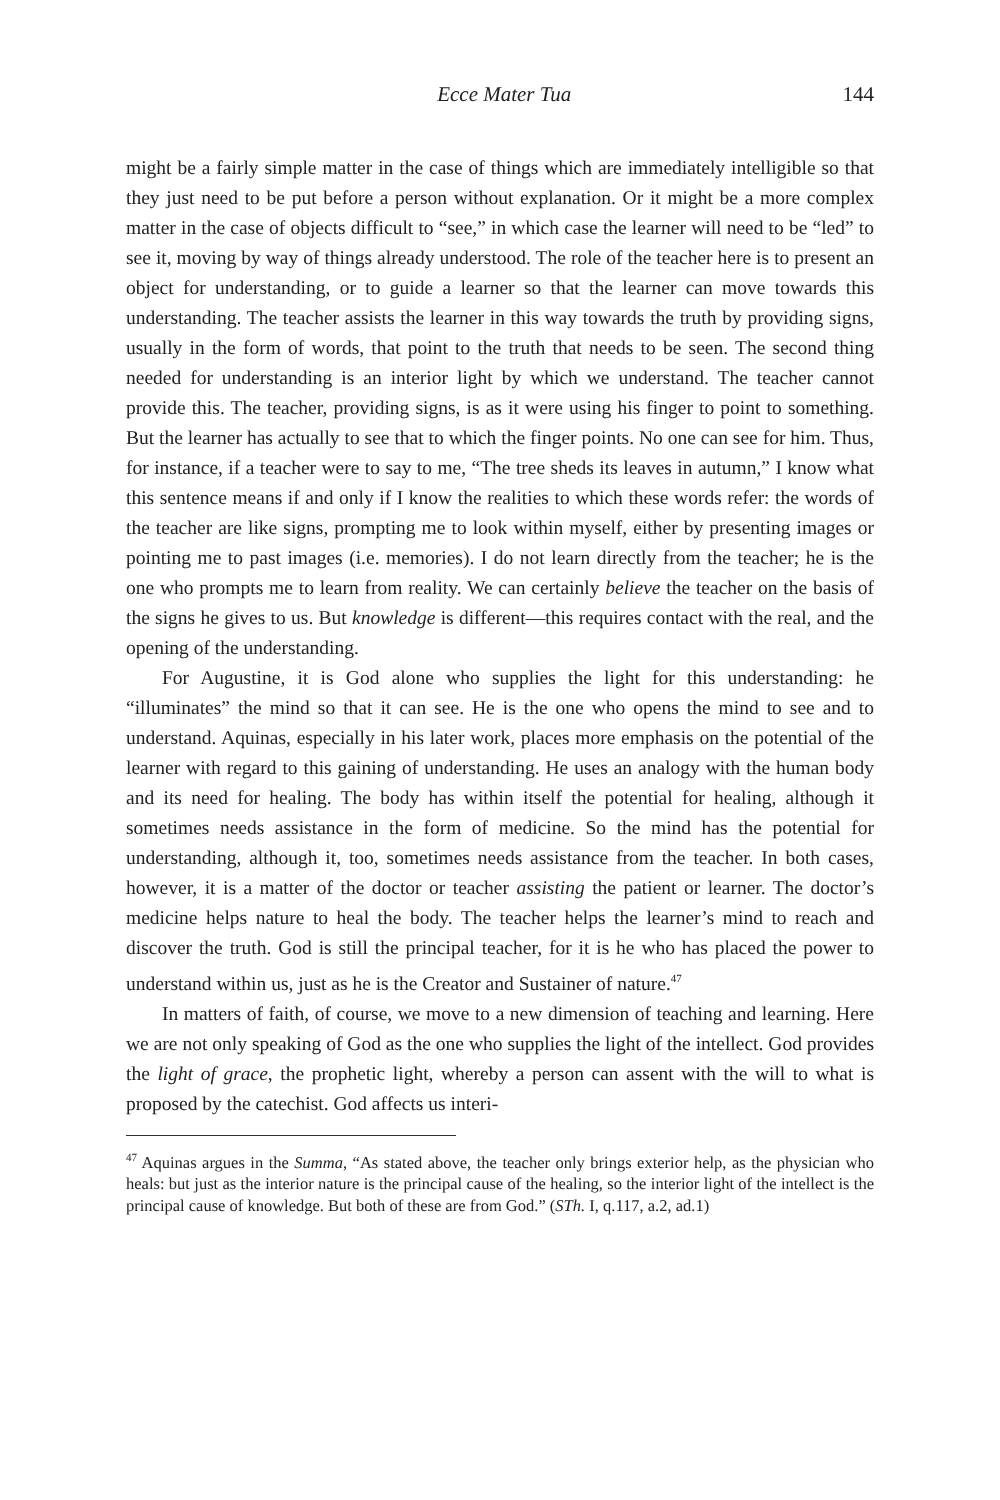Ecce Mater Tua 144
might be a fairly simple matter in the case of things which are immediately intelligible so that they just need to be put before a person without explanation. Or it might be a more complex matter in the case of objects difficult to “see,” in which case the learner will need to be “led” to see it, moving by way of things already understood. The role of the teacher here is to present an object for understanding, or to guide a learner so that the learner can move towards this understanding. The teacher assists the learner in this way towards the truth by providing signs, usually in the form of words, that point to the truth that needs to be seen. The second thing needed for understanding is an interior light by which we understand. The teacher cannot provide this. The teacher, providing signs, is as it were using his finger to point to something. But the learner has actually to see that to which the finger points. No one can see for him. Thus, for instance, if a teacher were to say to me, “The tree sheds its leaves in autumn,” I know what this sentence means if and only if I know the realities to which these words refer: the words of the teacher are like signs, prompting me to look within myself, either by presenting images or pointing me to past images (i.e. memories). I do not learn directly from the teacher; he is the one who prompts me to learn from reality. We can certainly believe the teacher on the basis of the signs he gives to us. But knowledge is different—this requires contact with the real, and the opening of the understanding.
For Augustine, it is God alone who supplies the light for this understanding: he “illuminates” the mind so that it can see. He is the one who opens the mind to see and to understand. Aquinas, especially in his later work, places more emphasis on the potential of the learner with regard to this gaining of understanding. He uses an analogy with the human body and its need for healing. The body has within itself the potential for healing, although it sometimes needs assistance in the form of medicine. So the mind has the potential for understanding, although it, too, sometimes needs assistance from the teacher. In both cases, however, it is a matter of the doctor or teacher assisting the patient or learner. The doctor’s medicine helps nature to heal the body. The teacher helps the learner’s mind to reach and discover the truth. God is still the principal teacher, for it is he who has placed the power to understand within us, just as he is the Creator and Sustainer of nature.<sup>47</sup>
In matters of faith, of course, we move to a new dimension of teaching and learning. Here we are not only speaking of God as the one who supplies the light of the intellect. God provides the light of grace, the prophetic light, whereby a person can assent with the will to what is proposed by the catechist. God affects us interi-
<sup>47</sup> Aquinas argues in the Summa, “As stated above, the teacher only brings exterior help, as the physician who heals: but just as the interior nature is the principal cause of the healing, so the interior light of the intellect is the principal cause of knowledge. But both of these are from God.” (STh. I, q.117, a.2, ad.1)